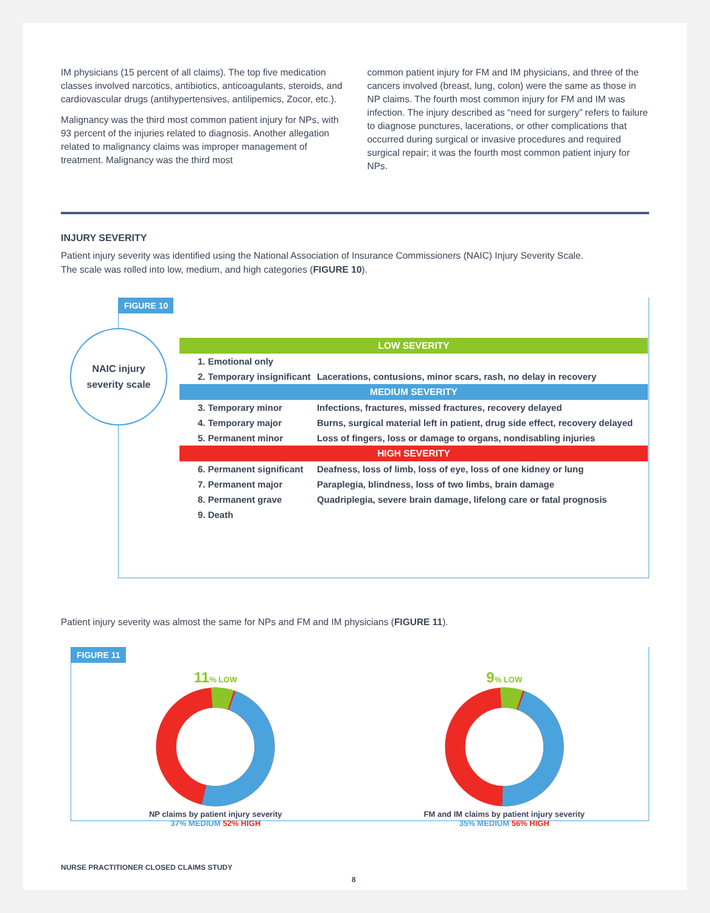IM physicians (15 percent of all claims). The top five medication classes involved narcotics, antibiotics, anticoagulants, steroids, and cardiovascular drugs (antihypertensives, antilipemics, Zocor, etc.).
Malignancy was the third most common patient injury for NPs, with 93 percent of the injuries related to diagnosis. Another allegation related to malignancy claims was improper management of treatment. Malignancy was the third most
common patient injury for FM and IM physicians, and three of the cancers involved (breast, lung, colon) were the same as those in NP claims. The fourth most common injury for FM and IM was infection. The injury described as “need for surgery” refers to failure to diagnose punctures, lacerations, or other complications that occurred during surgical or invasive procedures and required surgical repair; it was the fourth most common patient injury for NPs.
INJURY SEVERITY
Patient injury severity was identified using the National Association of Insurance Commissioners (NAIC) Injury Severity Scale.
The scale was rolled into low, medium, and high categories (FIGURE 10).
FIGURE 10
NAIC injury
severity scale
| LOW SEVERITY | |
| --- | --- |
| 1. Emotional only | |
| 2. Temporary insignificant | Lacerations, contusions, minor scars, rash, no delay in recovery |
| MEDIUM SEVERITY | |
| 3. Temporary minor | Infections, fractures, missed fractures, recovery delayed |
| 4. Temporary major | Burns, surgical material left in patient, drug side effect, recovery delayed |
| 5. Permanent minor | Loss of fingers, loss or damage to organs, nondisabling injuries |
| HIGH SEVERITY | |
| 6. Permanent significant | Deafness, loss of limb, loss of eye, loss of one kidney or lung |
| 7. Permanent major | Paraplegia, blindness, loss of two limbs, brain damage |
| 8. Permanent grave | Quadriplegia, severe brain damage, lifelong care or fatal prognosis |
| 9. Death | |
Patient injury severity was almost the same for NPs and FM and IM physicians (FIGURE 11).
FIGURE 11
11% LOW
NP claims by patient injury severity
37% MEDIUM 52% HIGH
9% LOW
FM and IM claims by patient injury severity
35% MEDIUM 56% HIGH
NURSE PRACTITIONER CLOSED CLAIMS STUDY
8